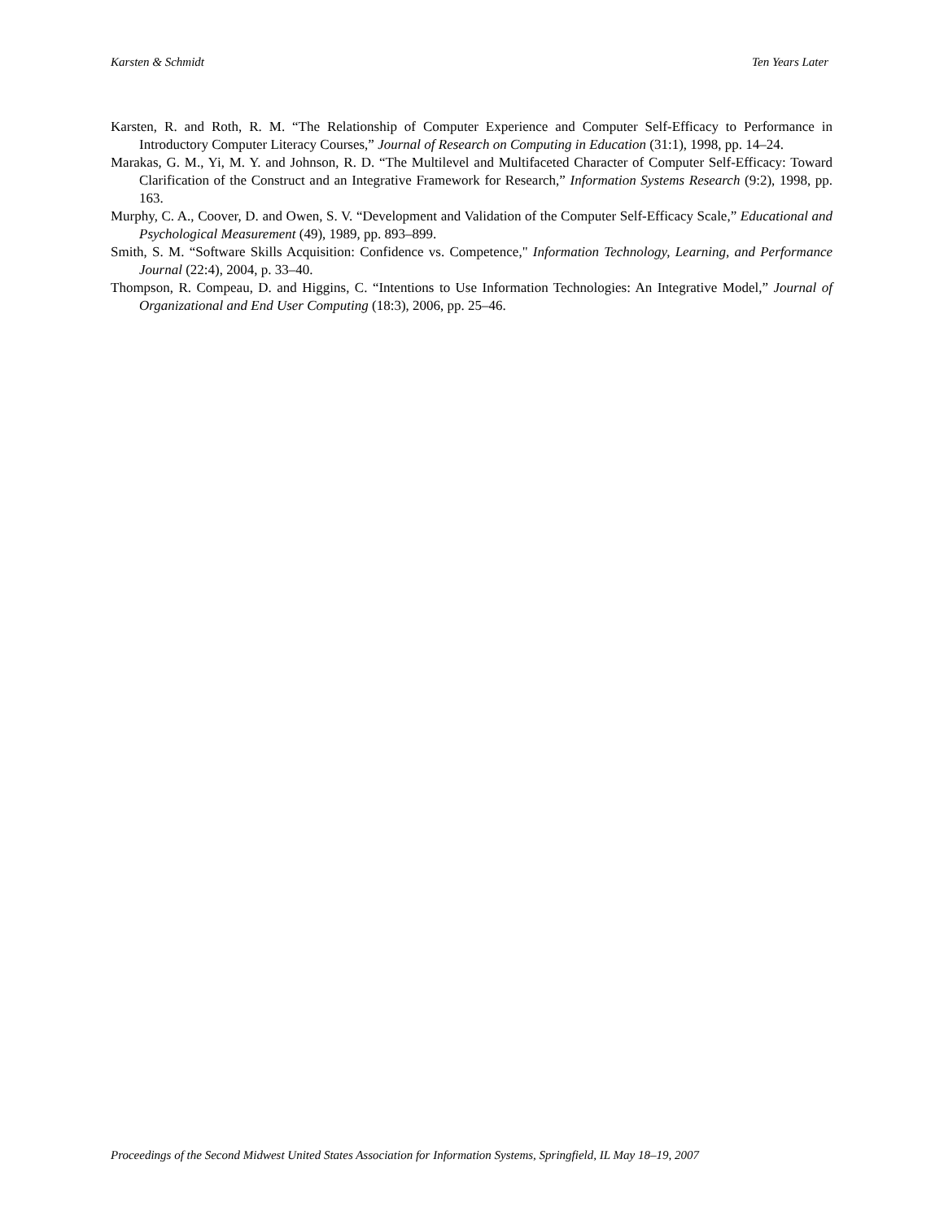Karsten & Schmidt Ten Years Later
Karsten, R. and Roth, R. M. “The Relationship of Computer Experience and Computer Self-Efficacy to Performance in Introductory Computer Literacy Courses,” Journal of Research on Computing in Education (31:1), 1998, pp. 14–24.
Marakas, G. M., Yi, M. Y. and Johnson, R. D. “The Multilevel and Multifaceted Character of Computer Self-Efficacy: Toward Clarification of the Construct and an Integrative Framework for Research,” Information Systems Research (9:2), 1998, pp. 163.
Murphy, C. A., Coover, D. and Owen, S. V. “Development and Validation of the Computer Self-Efficacy Scale,” Educational and Psychological Measurement (49), 1989, pp. 893–899.
Smith, S. M. “Software Skills Acquisition: Confidence vs. Competence," Information Technology, Learning, and Performance Journal (22:4), 2004, p. 33–40.
Thompson, R. Compeau, D. and Higgins, C. “Intentions to Use Information Technologies: An Integrative Model,” Journal of Organizational and End User Computing (18:3), 2006, pp. 25–46.
Proceedings of the Second Midwest United States Association for Information Systems, Springfield, IL May 18–19, 2007